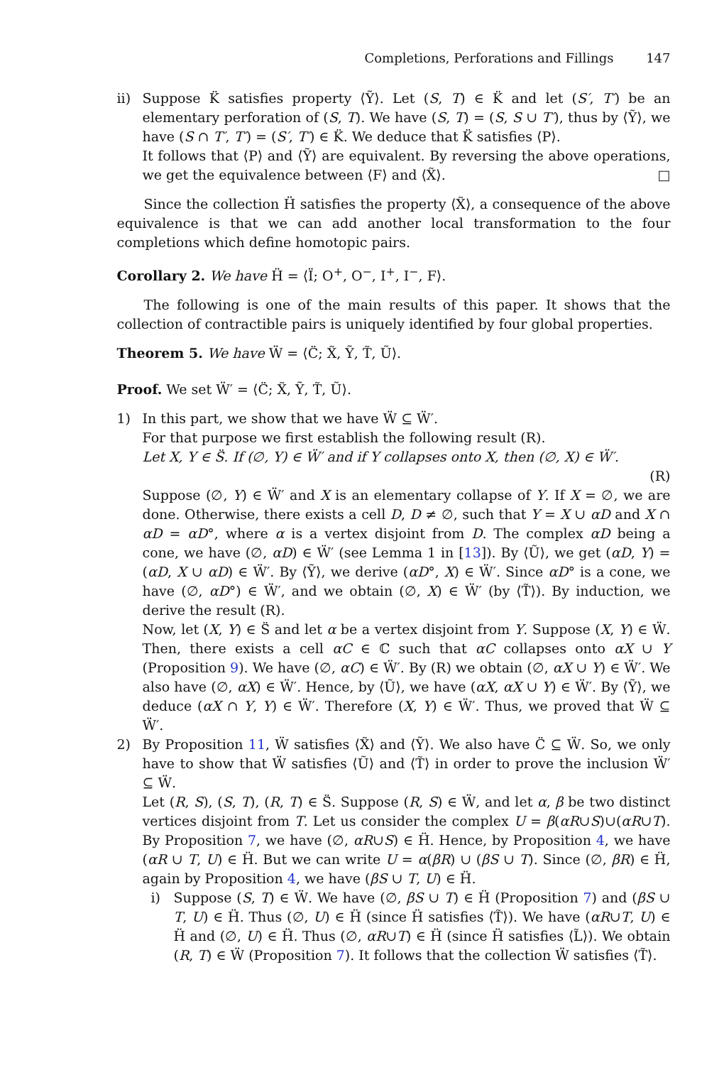Completions, Perforations and Fillings 147
ii) Suppose K̈ satisfies property ⟨Ỹ⟩. Let (S, T) ∈ K̈ and let (S′, T′) be an elementary perforation of (S, T). We have (S, T) = (S, S ∪ T′), thus by ⟨Ỹ⟩, we have (S ∩ T′, T′) = (S′, T′) ∈ K̈. We deduce that K̈ satisfies ⟨P⟩.
It follows that ⟨P⟩ and ⟨Ỹ⟩ are equivalent. By reversing the above operations, we get the equivalence between ⟨F⟩ and ⟨X̃⟩. □
Since the collection Ḧ satisfies the property ⟨X̃⟩, a consequence of the above equivalence is that we can add another local transformation to the four completions which define homotopic pairs.
Corollary 2. We have Ḧ = ⟨Ï; O<sup>+</sup>, O<sup>−</sup>, I<sup>+</sup>, I<sup>−</sup>, F⟩.
The following is one of the main results of this paper. It shows that the collection of contractible pairs is uniquely identified by four global properties.
Theorem 5. We have Ẅ = ⟨C̈; X̃, Ỹ, T̃, Ũ⟩.
Proof. We set Ẅ′ = ⟨C̈; X̃, Ỹ, T̃, Ũ⟩.
1) In this part, we show that we have Ẅ ⊆ Ẅ′.
For that purpose we first establish the following result (R).
Let X, Y ∈ S̈. If (∅, Y) ∈ Ẅ′ and if Y collapses onto X, then (∅, X) ∈ Ẅ′.
(R)
Suppose (∅, Y) ∈ Ẅ′ and X is an elementary collapse of Y. If X = ∅, we are done. Otherwise, there exists a cell D, D ≠ ∅, such that Y = X ∪ αD and X ∩ αD = αD°, where α is a vertex disjoint from D. The complex αD being a cone, we have (∅, αD) ∈ Ẅ′ (see Lemma 1 in [13]). By ⟨Ũ⟩, we get (αD, Y) = (αD, X ∪ αD) ∈ Ẅ′. By ⟨Ỹ⟩, we derive (αD°, X) ∈ Ẅ′. Since αD° is a cone, we have (∅, αD°) ∈ Ẅ′, and we obtain (∅, X) ∈ Ẅ′ (by ⟨T̃⟩). By induction, we derive the result (R).
Now, let (X, Y) ∈ S̈ and let α be a vertex disjoint from Y. Suppose (X, Y) ∈ Ẅ. Then, there exists a cell αC ∈ ℂ such that αC collapses onto αX ∪ Y (Proposition 9). We have (∅, αC) ∈ Ẅ′. By (R) we obtain (∅, αX ∪ Y) ∈ Ẅ′. We also have (∅, αX) ∈ Ẅ′. Hence, by ⟨Ũ⟩, we have (αX, αX ∪ Y) ∈ Ẅ′. By ⟨Ỹ⟩, we deduce (αX ∩ Y, Y) ∈ Ẅ′. Therefore (X, Y) ∈ Ẅ′. Thus, we proved that Ẅ ⊆ Ẅ′.
2) By Proposition 11, Ẅ satisfies ⟨X̃⟩ and ⟨Ỹ⟩. We also have C̈ ⊆ Ẅ. So, we only have to show that Ẅ satisfies ⟨Ũ⟩ and ⟨T̃⟩ in order to prove the inclusion Ẅ′ ⊆ Ẅ.
Let (R, S), (S, T), (R, T) ∈ S̈. Suppose (R, S) ∈ Ẅ, and let α, β be two distinct vertices disjoint from T. Let us consider the complex U = β(αR∪S)∪(αR∪T). By Proposition 7, we have (∅, αR∪S) ∈ Ḧ. Hence, by Proposition 4, we have (αR ∪ T, U) ∈ Ḧ. But we can write U = α(βR) ∪ (βS ∪ T). Since (∅, βR) ∈ Ḧ, again by Proposition 4, we have (βS ∪ T, U) ∈ Ḧ.
i) Suppose (S, T) ∈ Ẅ. We have (∅, βS ∪ T) ∈ Ḧ (Proposition 7) and (βS ∪ T, U) ∈ Ḧ. Thus (∅, U) ∈ Ḧ (since Ḧ satisfies ⟨T̃⟩). We have (αR∪T, U) ∈ Ḧ and (∅, U) ∈ Ḧ. Thus (∅, αR∪T) ∈ Ḧ (since Ḧ satisfies ⟨L̃⟩). We obtain (R, T) ∈ Ẅ (Proposition 7). It follows that the collection Ẅ satisfies ⟨T̃⟩.